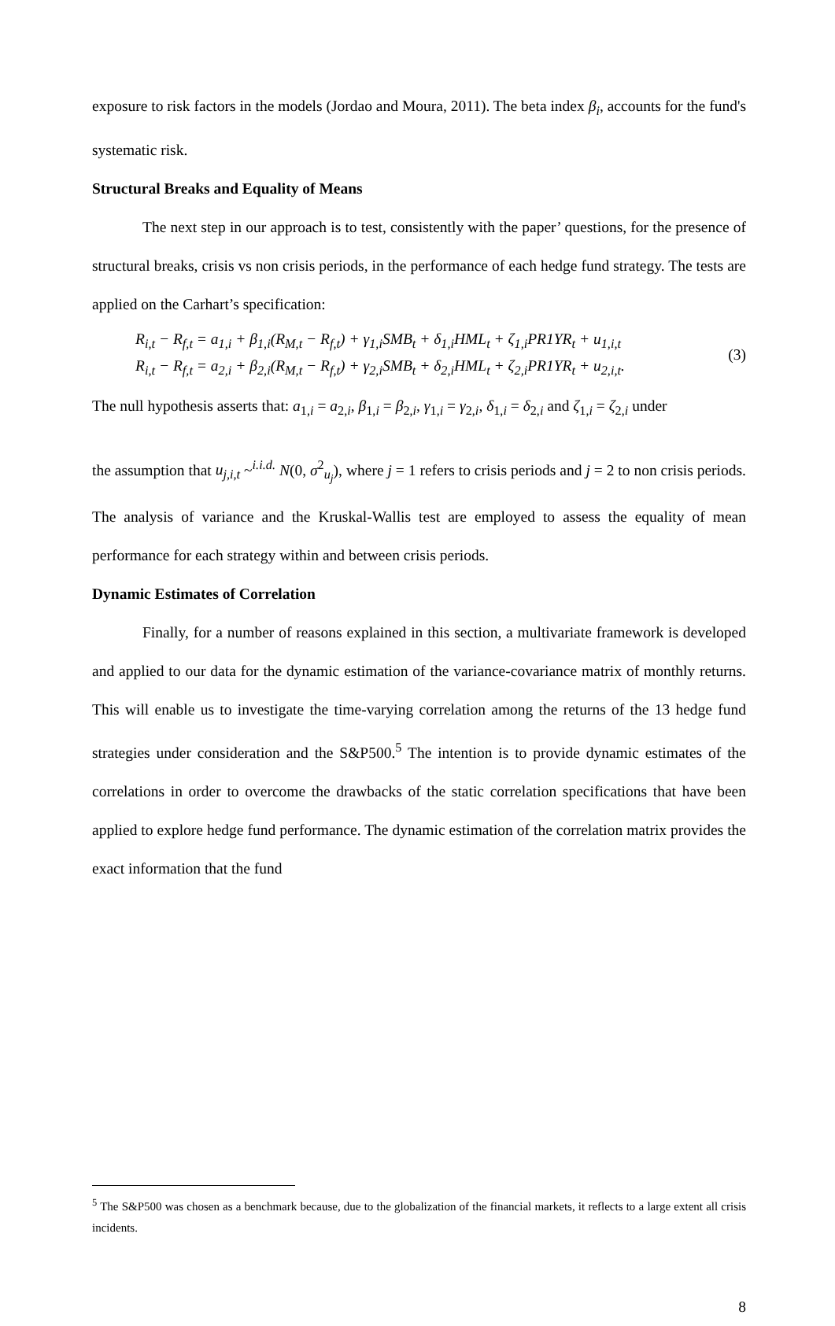exposure to risk factors in the models (Jordao and Moura, 2011). The beta index β<sub>i</sub>, accounts for the fund's systematic risk.
Structural Breaks and Equality of Means
The next step in our approach is to test, consistently with the paper’ questions, for the presence of structural breaks, crisis vs non crisis periods, in the performance of each hedge fund strategy. The tests are applied on the Carhart’s specification:
R<sub>i,t</sub> − R<sub>f,t</sub> = a<sub>1,i</sub> + β<sub>1,i</sub>(R<sub>M,t</sub> − R<sub>f,t</sub>) + γ<sub>1,i</sub>SMB<sub>t</sub> + δ<sub>1,i</sub>HML<sub>t</sub> + ζ<sub>1,i</sub>PR1YR<sub>t</sub> + u<sub>1,i,t</sub>
R<sub>i,t</sub> − R<sub>f,t</sub> = a<sub>2,i</sub> + β<sub>2,i</sub>(R<sub>M,t</sub> − R<sub>f,t</sub>) + γ<sub>2,i</sub>SMB<sub>t</sub> + δ<sub>2,i</sub>HML<sub>t</sub> + ζ<sub>2,i</sub>PR1YR<sub>t</sub> + u<sub>2,i,t</sub>.
(3)
The null hypothesis asserts that: a<sub>1,i</sub> = a<sub>2,i</sub>, β<sub>1,i</sub> = β<sub>2,i</sub>, γ<sub>1,i</sub> = γ<sub>2,i</sub>, δ<sub>1,i</sub> = δ<sub>2,i</sub> and ζ<sub>1,i</sub> = ζ<sub>2,i</sub> under
the assumption that u<sub>j,i,t</sub> ~<sup>i.i.d.</sup> N(0, σ<sup>2</sup><sub>u<sub>j</sub></sub>), where j = 1 refers to crisis periods and j = 2 to non crisis periods. The analysis of variance and the Kruskal-Wallis test are employed to assess the equality of mean performance for each strategy within and between crisis periods.
Dynamic Estimates of Correlation
Finally, for a number of reasons explained in this section, a multivariate framework is developed and applied to our data for the dynamic estimation of the variance-covariance matrix of monthly returns. This will enable us to investigate the time-varying correlation among the returns of the 13 hedge fund strategies under consideration and the S&P500.<sup>5</sup> The intention is to provide dynamic estimates of the correlations in order to overcome the drawbacks of the static correlation specifications that have been applied to explore hedge fund performance. The dynamic estimation of the correlation matrix provides the exact information that the fund
<sup>5</sup> The S&P500 was chosen as a benchmark because, due to the globalization of the financial markets, it reflects to a large extent all crisis incidents.
8